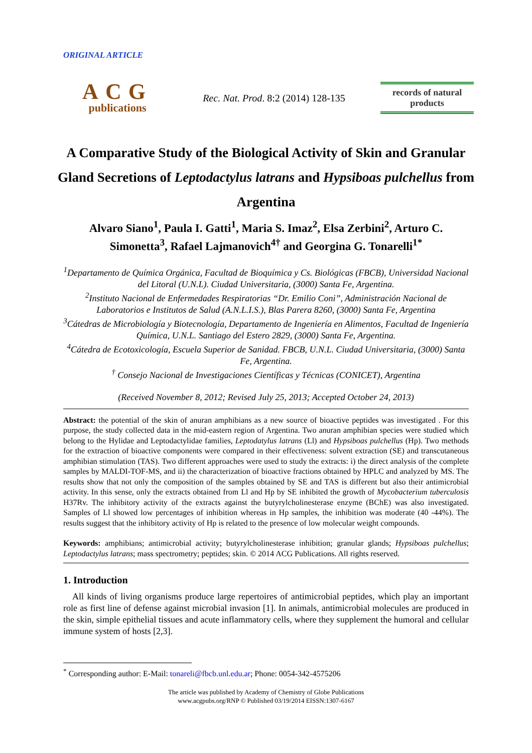ORIGINAL ARTICLE
ACG
publications
Rec. Nat. Prod. 8:2 (2014) 128-135
records of natural products
A Comparative Study of the Biological Activity of Skin and Granular Gland Secretions of Leptodactylus latrans and Hypsiboas pulchellus from Argentina
Alvaro Siano<sup>1</sup>, Paula I. Gatti<sup>1</sup>, Maria S. Imaz<sup>2</sup>, Elsa Zerbini<sup>2</sup>, Arturo C. Simonetta<sup>3</sup>, Rafael Lajmanovich<sup>4†</sup> and Georgina G. Tonarelli<sup>1*</sup>
<sup>1</sup> Departamento de Química Orgánica, Facultad de Bioquímica y Cs. Biológicas (FBCB), Universidad Nacional del Litoral (U.N.L). Ciudad Universitaria, (3000) Santa Fe, Argentina.
<sup>2</sup> Instituto Nacional de Enfermedades Respiratorias “Dr. Emilio Coni”, Administración Nacional de Laboratorios e Institutos de Salud (A.N.L.I.S.), Blas Parera 8260, (3000) Santa Fe, Argentina
<sup>3</sup> Cátedras de Microbiología y Biotecnología, Departamento de Ingeniería en Alimentos, Facultad de Ingeniería Química, U.N.L. Santiago del Estero 2829, (3000) Santa Fe, Argentina.
<sup>4</sup> Cátedra de Ecotoxicología, Escuela Superior de Sanidad. FBCB, U.N.L. Ciudad Universitaria, (3000) Santa Fe, Argentina.
<sup>†</sup> Consejo Nacional de Investigaciones Científicas y Técnicas (CONICET), Argentina
(Received November 8, 2012; Revised July 25, 2013; Accepted October 24, 2013)
Abstract: the potential of the skin of anuran amphibians as a new source of bioactive peptides was investigated . For this purpose, the study collected data in the mid-eastern region of Argentina. Two anuran amphibian species were studied which belong to the Hylidae and Leptodactylidae families, Leptodatylus latrans (Ll) and Hypsiboas pulchellus (Hp). Two methods for the extraction of bioactive components were compared in their effectiveness: solvent extraction (SE) and transcutaneous amphibian stimulation (TAS). Two different approaches were used to study the extracts: i) the direct analysis of the complete samples by MALDI-TOF-MS, and ii) the characterization of bioactive fractions obtained by HPLC and analyzed by MS. The results show that not only the composition of the samples obtained by SE and TAS is different but also their antimicrobial activity. In this sense, only the extracts obtained from Ll and Hp by SE inhibited the growth of Mycobacterium tuberculosis H37Rv. The inhibitory activity of the extracts against the butyrylcholinesterase enzyme (BChE) was also investigated. Samples of Ll showed low percentages of inhibition whereas in Hp samples, the inhibition was moderate (40 -44%). The results suggest that the inhibitory activity of Hp is related to the presence of low molecular weight compounds.
Keywords: amphibians; antimicrobial activity; butyrylcholinesterase inhibition; granular glands; Hypsiboas pulchellus; Leptodactylus latrans; mass spectrometry; peptides; skin. © 2014 ACG Publications. All rights reserved.
1. Introduction
All kinds of living organisms produce large repertoires of antimicrobial peptides, which play an important role as first line of defense against microbial invasion [1]. In animals, antimicrobial molecules are produced in the skin, simple epithelial tissues and acute inflammatory cells, where they supplement the humoral and cellular immune system of hosts [2,3].
<sup>*</sup> Corresponding author: E-Mail: tonareli@fbcb.unl.edu.ar; Phone: 0054-342-4575206
The article was published by Academy of Chemistry of Globe Publications
www.acgpubs.org/RNP © Published 03/19/2014 EISSN:1307-6167